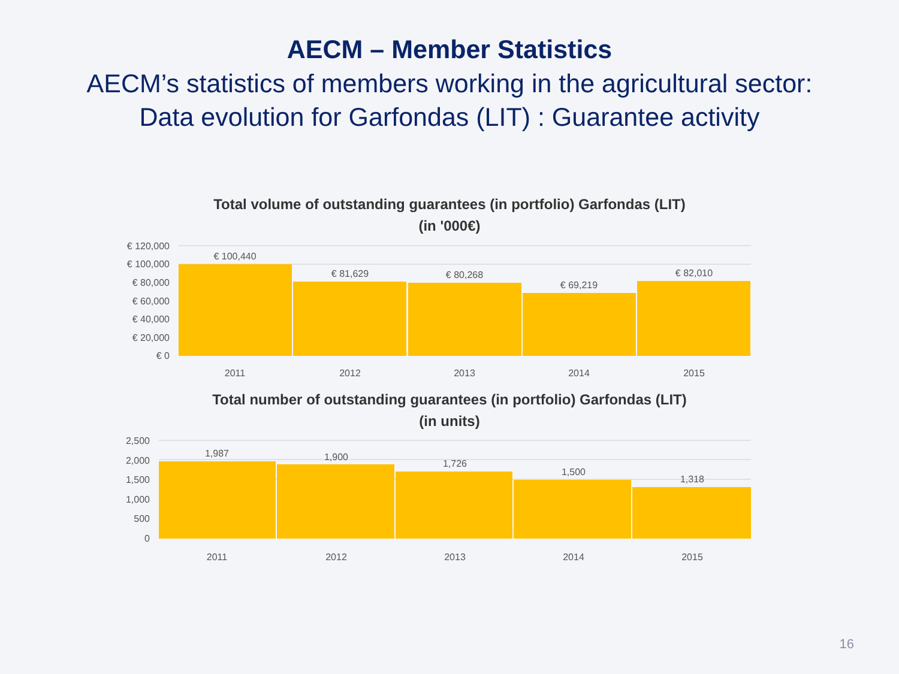AECM – Member Statistics
AECM’s statistics of members working in the agricultural sector:
Data evolution for Garfondas (LIT) : Guarantee activity
Total volume of outstanding guarantees (in portfolio) Garfondas (LIT)
(in '000€)
€ 120,000
€ 100,000
€ 80,000
€ 60,000
€ 40,000
€ 20,000
€ 0
€ 100,440
€ 81,629
€ 80,268
€ 69,219
€ 82,010
2011
2012
2013
2014
2015
Total number of outstanding guarantees (in portfolio) Garfondas (LIT)
(in units)
2,500
2,000
1,500
1,000
500
0
1,987
1,900
1,726
1,500
1,318
2011
2012
2013
2014
2015
16